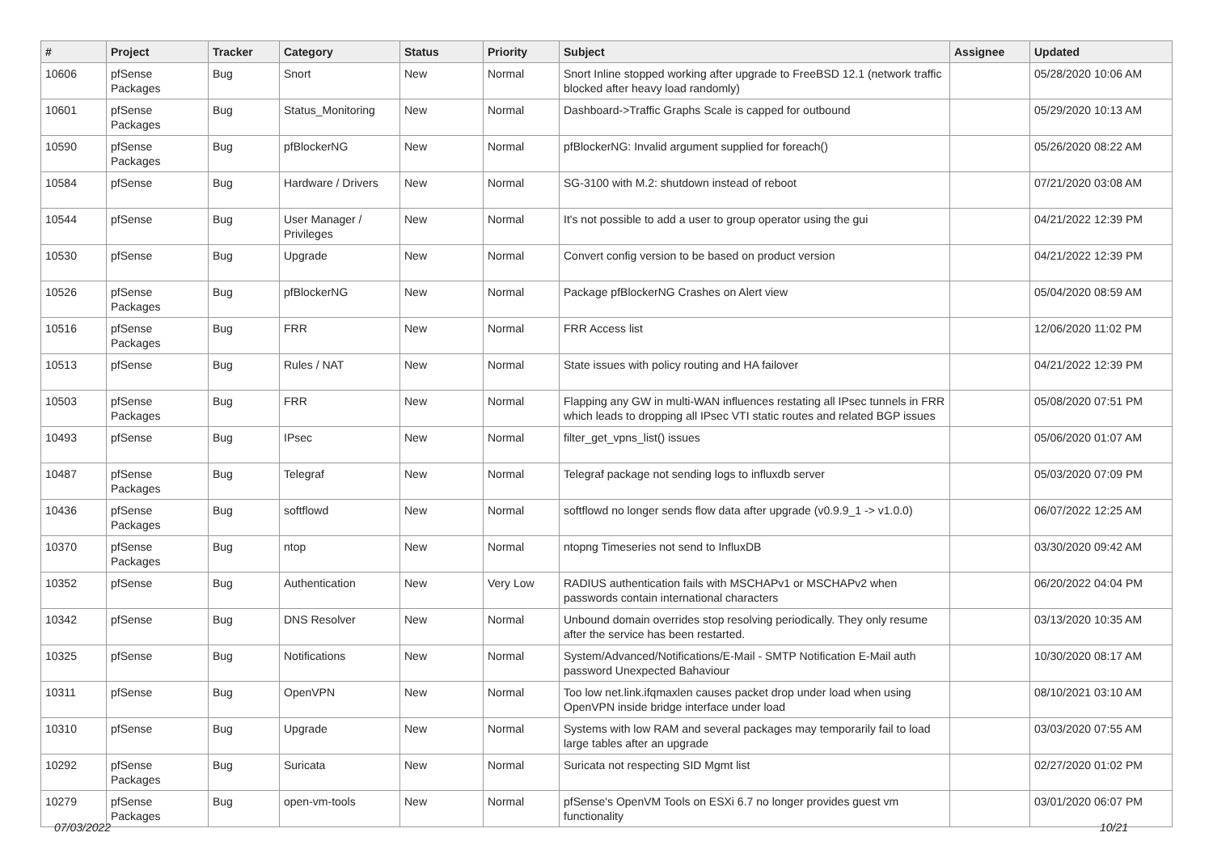| # | Project | Tracker | Category | Status | Priority | Subject | Assignee | Updated |
| --- | --- | --- | --- | --- | --- | --- | --- | --- |
| 10606 | pfSense Packages | Bug | Snort | New | Normal | Snort Inline stopped working after upgrade to FreeBSD 12.1 (network traffic blocked after heavy load randomly) | | 05/28/2020 10:06 AM |
| 10601 | pfSense Packages | Bug | Status_Monitoring | New | Normal | Dashboard->Traffic Graphs Scale is capped for outbound | | 05/29/2020 10:13 AM |
| 10590 | pfSense Packages | Bug | pfBlockerNG | New | Normal | pfBlockerNG: Invalid argument supplied for foreach() | | 05/26/2020 08:22 AM |
| 10584 | pfSense | Bug | Hardware / Drivers | New | Normal | SG-3100 with M.2: shutdown instead of reboot | | 07/21/2020 03:08 AM |
| 10544 | pfSense | Bug | User Manager / Privileges | New | Normal | It's not possible to add a user to group operator using the gui | | 04/21/2022 12:39 PM |
| 10530 | pfSense | Bug | Upgrade | New | Normal | Convert config version to be based on product version | | 04/21/2022 12:39 PM |
| 10526 | pfSense Packages | Bug | pfBlockerNG | New | Normal | Package pfBlockerNG Crashes on Alert view | | 05/04/2020 08:59 AM |
| 10516 | pfSense Packages | Bug | FRR | New | Normal | FRR Access list | | 12/06/2020 11:02 PM |
| 10513 | pfSense | Bug | Rules / NAT | New | Normal | State issues with policy routing and HA failover | | 04/21/2022 12:39 PM |
| 10503 | pfSense Packages | Bug | FRR | New | Normal | Flapping any GW in multi-WAN influences restating all IPsec tunnels in FRR which leads to dropping all IPsec VTI static routes and related BGP issues | | 05/08/2020 07:51 PM |
| 10493 | pfSense | Bug | IPsec | New | Normal | filter_get_vpns_list() issues | | 05/06/2020 01:07 AM |
| 10487 | pfSense Packages | Bug | Telegraf | New | Normal | Telegraf package not sending logs to influxdb server | | 05/03/2020 07:09 PM |
| 10436 | pfSense Packages | Bug | softflowd | New | Normal | softflowd no longer sends flow data after upgrade (v0.9.9_1 -> v1.0.0) | | 06/07/2022 12:25 AM |
| 10370 | pfSense Packages | Bug | ntop | New | Normal | ntopng Timeseries not send to InfluxDB | | 03/30/2020 09:42 AM |
| 10352 | pfSense | Bug | Authentication | New | Very Low | RADIUS authentication fails with MSCHAPv1 or MSCHAPv2 when passwords contain international characters | | 06/20/2022 04:04 PM |
| 10342 | pfSense | Bug | DNS Resolver | New | Normal | Unbound domain overrides stop resolving periodically. They only resume after the service has been restarted. | | 03/13/2020 10:35 AM |
| 10325 | pfSense | Bug | Notifications | New | Normal | System/Advanced/Notifications/E-Mail - SMTP Notification E-Mail auth password Unexpected Bahaviour | | 10/30/2020 08:17 AM |
| 10311 | pfSense | Bug | OpenVPN | New | Normal | Too low net.link.ifqmaxlen causes packet drop under load when using OpenVPN inside bridge interface under load | | 08/10/2021 03:10 AM |
| 10310 | pfSense | Bug | Upgrade | New | Normal | Systems with low RAM and several packages may temporarily fail to load large tables after an upgrade | | 03/03/2020 07:55 AM |
| 10292 | pfSense Packages | Bug | Suricata | New | Normal | Suricata not respecting SID Mgmt list | | 02/27/2020 01:02 PM |
| 10279 | pfSense Packages | Bug | open-vm-tools | New | Normal | pfSense's OpenVM Tools on ESXi 6.7 no longer provides guest vm functionality | | 03/01/2020 06:07 PM |
07/03/2022 10/21